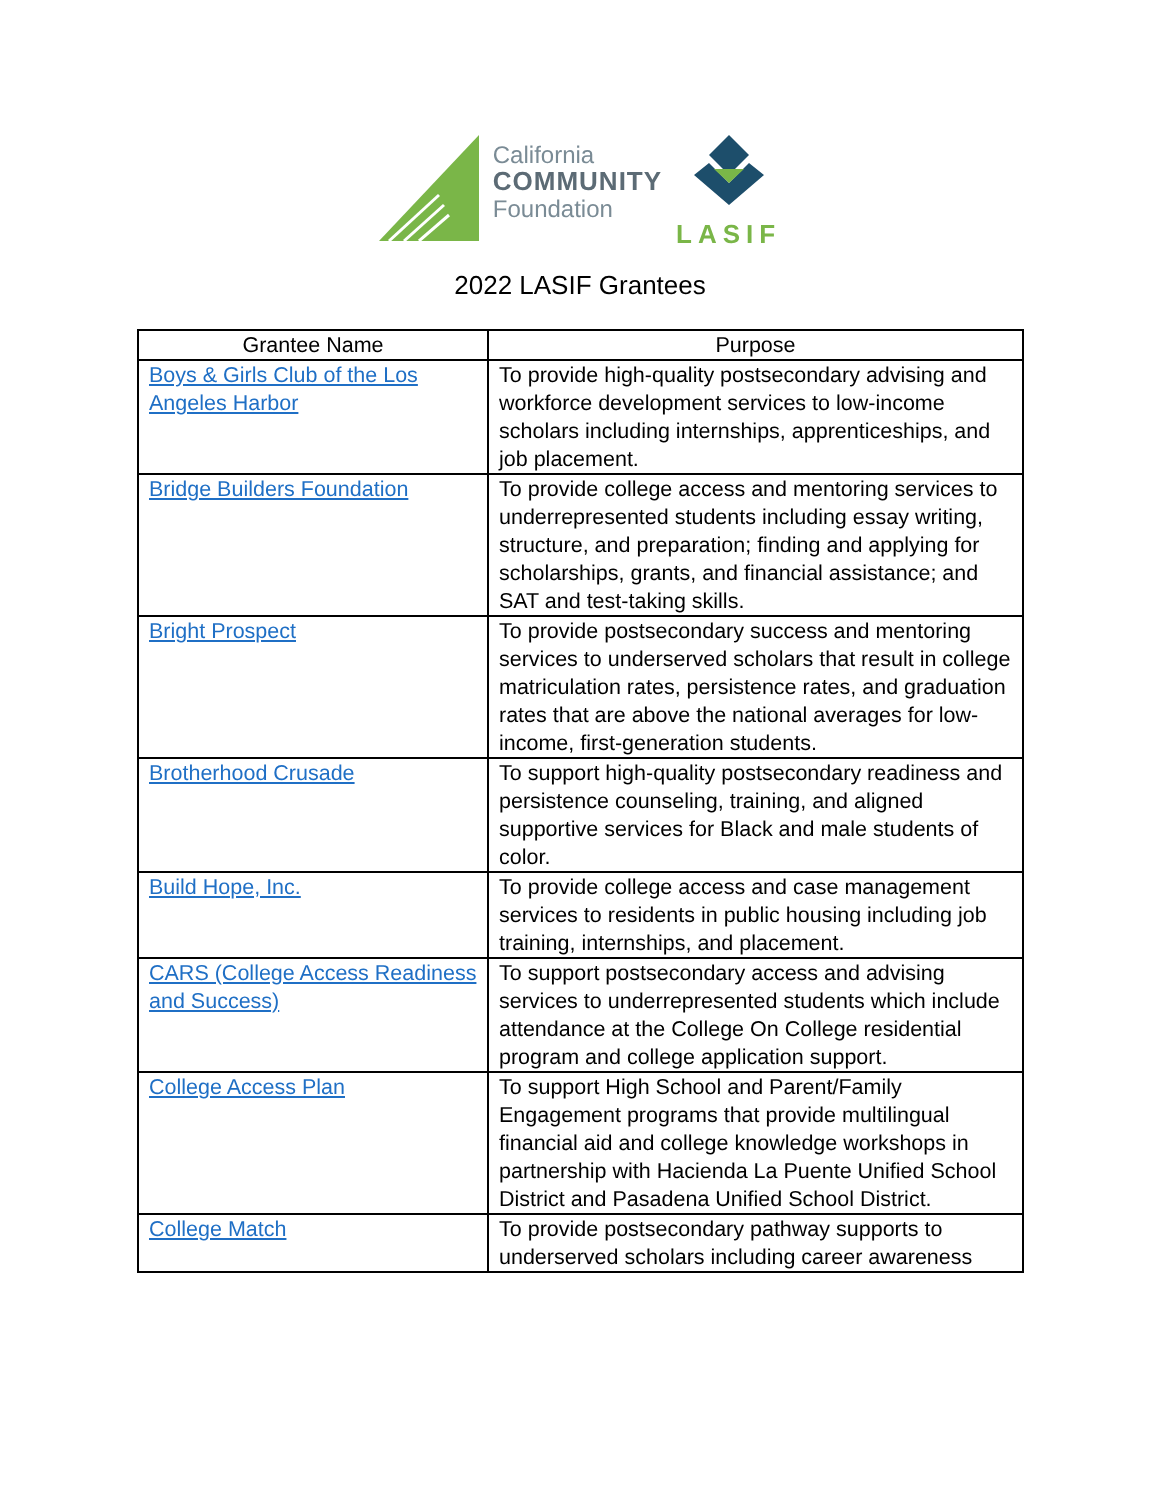California
COMMUNITY
Foundation
LASIF
2022 LASIF Grantees
| Grantee Name | Purpose |
| --- | --- |
| Boys & Girls Club of the Los Angeles Harbor | To provide high-quality postsecondary advising and workforce development services to low-income scholars including internships, apprenticeships, and job placement. |
| Bridge Builders Foundation | To provide college access and mentoring services to underrepresented students including essay writing, structure, and preparation; finding and applying for scholarships, grants, and financial assistance; and SAT and test-taking skills. |
| Bright Prospect | To provide postsecondary success and mentoring services to underserved scholars that result in college matriculation rates, persistence rates, and graduation rates that are above the national averages for low-income, first-generation students. |
| Brotherhood Crusade | To support high-quality postsecondary readiness and persistence counseling, training, and aligned supportive services for Black and male students of color. |
| Build Hope, Inc. | To provide college access and case management services to residents in public housing including job training, internships, and placement. |
| CARS (College Access Readiness and Success) | To support postsecondary access and advising services to underrepresented students which include attendance at the College On College residential program and college application support. |
| College Access Plan | To support High School and Parent/Family Engagement programs that provide multilingual financial aid and college knowledge workshops in partnership with Hacienda La Puente Unified School District and Pasadena Unified School District. |
| College Match | To provide postsecondary pathway supports to underserved scholars including career awareness |